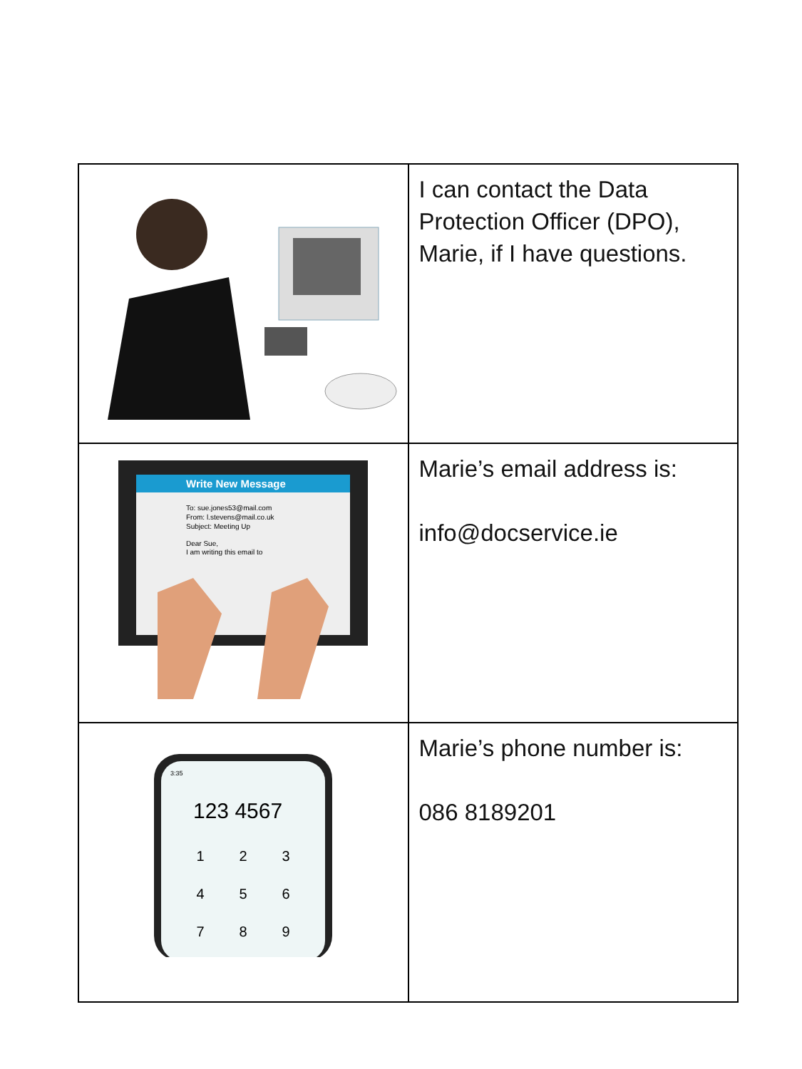| | I can contact the Data Protection Officer (DPO), Marie, if I have questions. |
| Write New Message To: sue.jones53@mail.com From: l.stevens@mail.co.uk Subject: Meeting Up Dear Sue, I am writing this email to | Marie’s email address is: info@docservice.ie |
| 3:35 123 4567 1 2 3 4 5 6 7 8 9 | Marie’s phone number is: 086 8189201 |